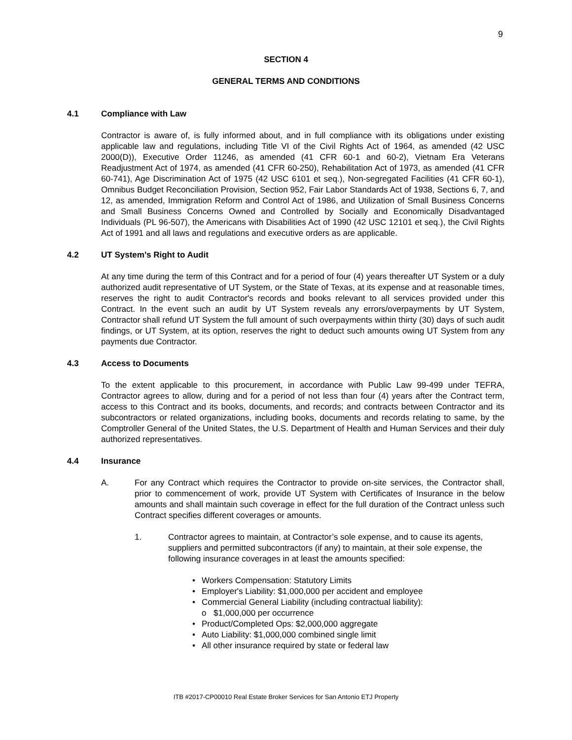9
SECTION 4
GENERAL TERMS AND CONDITIONS
4.1 Compliance with Law
Contractor is aware of, is fully informed about, and in full compliance with its obligations under existing applicable law and regulations, including Title VI of the Civil Rights Act of 1964, as amended (42 USC 2000(D)), Executive Order 11246, as amended (41 CFR 60-1 and 60-2), Vietnam Era Veterans Readjustment Act of 1974, as amended (41 CFR 60-250), Rehabilitation Act of 1973, as amended (41 CFR 60-741), Age Discrimination Act of 1975 (42 USC 6101 et seq.), Non-segregated Facilities (41 CFR 60-1), Omnibus Budget Reconciliation Provision, Section 952, Fair Labor Standards Act of 1938, Sections 6, 7, and 12, as amended, Immigration Reform and Control Act of 1986, and Utilization of Small Business Concerns and Small Business Concerns Owned and Controlled by Socially and Economically Disadvantaged Individuals (PL 96-507), the Americans with Disabilities Act of 1990 (42 USC 12101 et seq.), the Civil Rights Act of 1991 and all laws and regulations and executive orders as are applicable.
4.2 UT System’s Right to Audit
At any time during the term of this Contract and for a period of four (4) years thereafter UT System or a duly authorized audit representative of UT System, or the State of Texas, at its expense and at reasonable times, reserves the right to audit Contractor's records and books relevant to all services provided under this Contract. In the event such an audit by UT System reveals any errors/overpayments by UT System, Contractor shall refund UT System the full amount of such overpayments within thirty (30) days of such audit findings, or UT System, at its option, reserves the right to deduct such amounts owing UT System from any payments due Contractor.
4.3 Access to Documents
To the extent applicable to this procurement, in accordance with Public Law 99-499 under TEFRA, Contractor agrees to allow, during and for a period of not less than four (4) years after the Contract term, access to this Contract and its books, documents, and records; and contracts between Contractor and its subcontractors or related organizations, including books, documents and records relating to same, by the Comptroller General of the United States, the U.S. Department of Health and Human Services and their duly authorized representatives.
4.4 Insurance
A. For any Contract which requires the Contractor to provide on-site services, the Contractor shall, prior to commencement of work, provide UT System with Certificates of Insurance in the below amounts and shall maintain such coverage in effect for the full duration of the Contract unless such Contract specifies different coverages or amounts.
1. Contractor agrees to maintain, at Contractor’s sole expense, and to cause its agents, suppliers and permitted subcontractors (if any) to maintain, at their sole expense, the following insurance coverages in at least the amounts specified:
• Workers Compensation: Statutory Limits
• Employer's Liability: $1,000,000 per accident and employee
• Commercial General Liability (including contractual liability):
o $1,000,000 per occurrence
• Product/Completed Ops: $2,000,000 aggregate
• Auto Liability: $1,000,000 combined single limit
• All other insurance required by state or federal law
ITB #2017-CP00010 Real Estate Broker Services for San Antonio ETJ Property